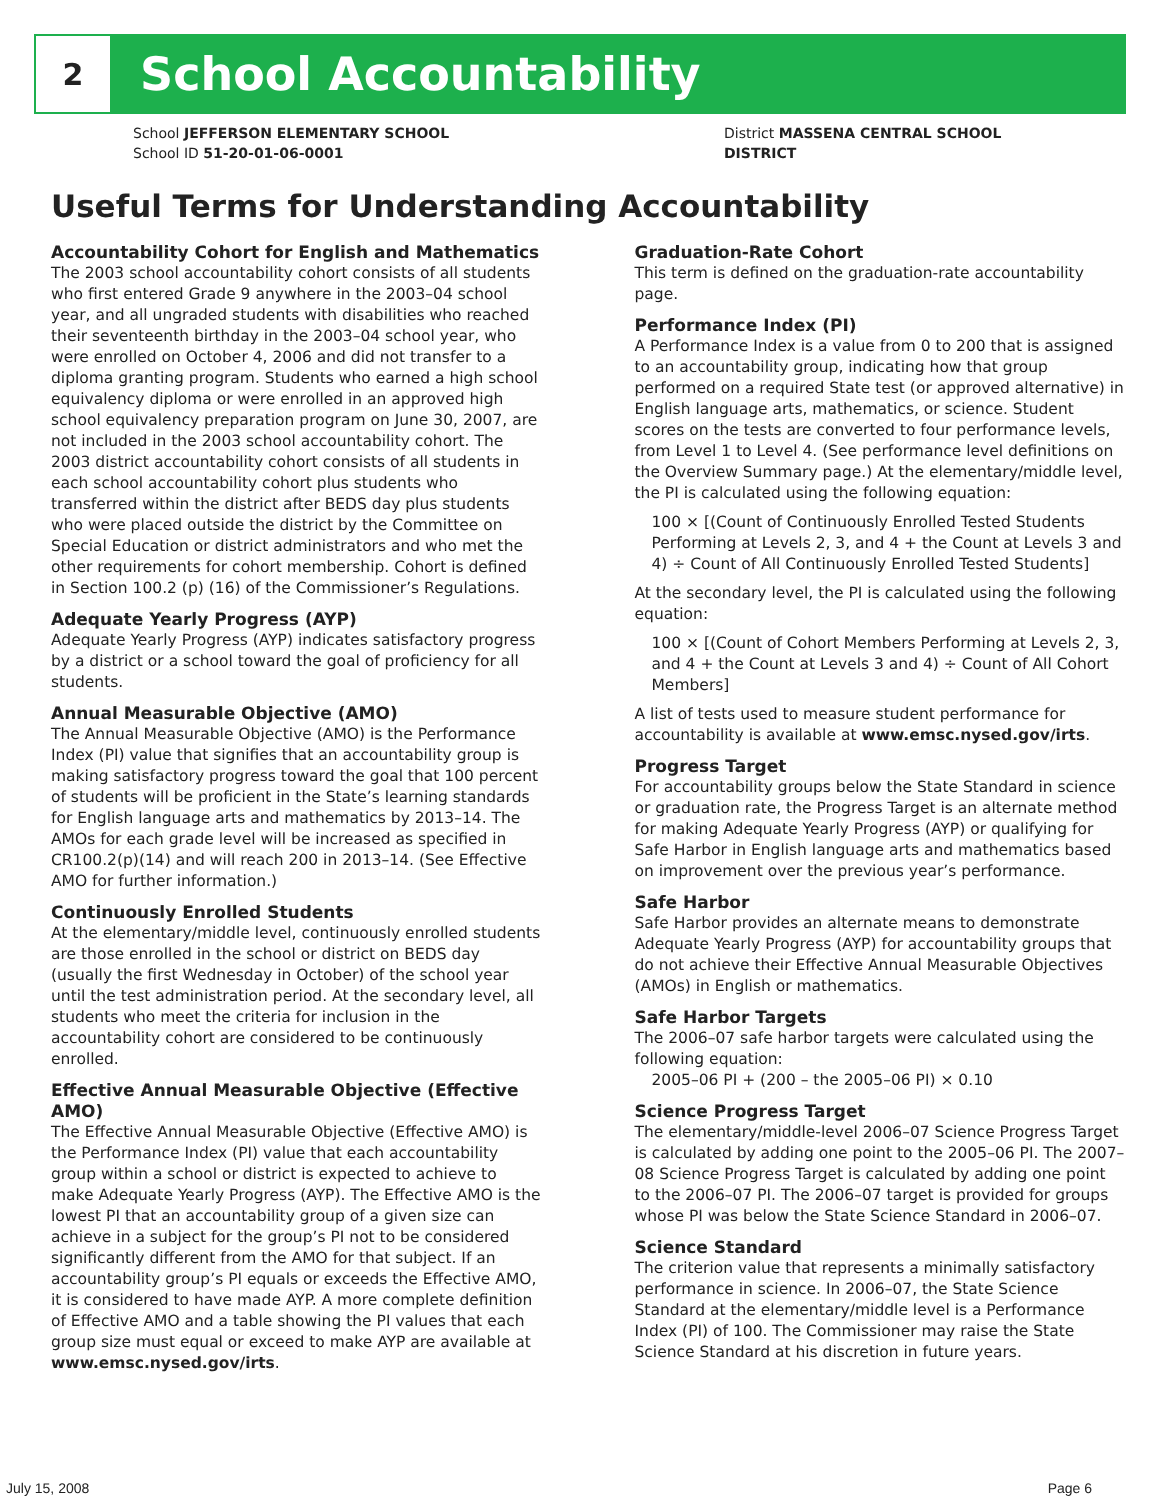2
School Accountability
School JEFFERSON ELEMENTARY SCHOOL District MASSENA CENTRAL SCHOOL DISTRICT
School ID 51-20-01-06-0001
Useful Terms for Understanding Accountability
Accountability Cohort for English and Mathematics
The 2003 school accountability cohort consists of all students who first entered Grade 9 anywhere in the 2003–04 school year, and all ungraded students with disabilities who reached their seventeenth birthday in the 2003–04 school year, who were enrolled on October 4, 2006 and did not transfer to a diploma granting program. Students who earned a high school equivalency diploma or were enrolled in an approved high school equivalency preparation program on June 30, 2007, are not included in the 2003 school accountability cohort. The 2003 district accountability cohort consists of all students in each school accountability cohort plus students who transferred within the district after BEDS day plus students who were placed outside the district by the Committee on Special Education or district administrators and who met the other requirements for cohort membership. Cohort is defined in Section 100.2 (p) (16) of the Commissioner’s Regulations.
Adequate Yearly Progress (AYP)
Adequate Yearly Progress (AYP) indicates satisfactory progress by a district or a school toward the goal of proficiency for all students.
Annual Measurable Objective (AMO)
The Annual Measurable Objective (AMO) is the Performance Index (PI) value that signifies that an accountability group is making satisfactory progress toward the goal that 100 percent of students will be proficient in the State’s learning standards for English language arts and mathematics by 2013–14. The AMOs for each grade level will be increased as specified in CR100.2(p)(14) and will reach 200 in 2013–14. (See Effective AMO for further information.)
Continuously Enrolled Students
At the elementary/middle level, continuously enrolled students are those enrolled in the school or district on BEDS day (usually the first Wednesday in October) of the school year until the test administration period. At the secondary level, all students who meet the criteria for inclusion in the accountability cohort are considered to be continuously enrolled.
Effective Annual Measurable Objective (Effective AMO)
The Effective Annual Measurable Objective (Effective AMO) is the Performance Index (PI) value that each accountability group within a school or district is expected to achieve to make Adequate Yearly Progress (AYP). The Effective AMO is the lowest PI that an accountability group of a given size can achieve in a subject for the group’s PI not to be considered significantly different from the AMO for that subject. If an accountability group’s PI equals or exceeds the Effective AMO, it is considered to have made AYP. A more complete definition of Effective AMO and a table showing the PI values that each group size must equal or exceed to make AYP are available at www.emsc.nysed.gov/irts.
Graduation-Rate Cohort
This term is defined on the graduation-rate accountability page.
Performance Index (PI)
A Performance Index is a value from 0 to 200 that is assigned to an accountability group, indicating how that group performed on a required State test (or approved alternative) in English language arts, mathematics, or science. Student scores on the tests are converted to four performance levels, from Level 1 to Level 4. (See performance level definitions on the Overview Summary page.) At the elementary/middle level, the PI is calculated using the following equation:
100 × [(Count of Continuously Enrolled Tested Students Performing at Levels 2, 3, and 4 + the Count at Levels 3 and 4) ÷ Count of All Continuously Enrolled Tested Students]
At the secondary level, the PI is calculated using the following equation:
100 × [(Count of Cohort Members Performing at Levels 2, 3, and 4 + the Count at Levels 3 and 4) ÷ Count of All Cohort Members]
A list of tests used to measure student performance for accountability is available at www.emsc.nysed.gov/irts.
Progress Target
For accountability groups below the State Standard in science or graduation rate, the Progress Target is an alternate method for making Adequate Yearly Progress (AYP) or qualifying for Safe Harbor in English language arts and mathematics based on improvement over the previous year’s performance.
Safe Harbor
Safe Harbor provides an alternate means to demonstrate Adequate Yearly Progress (AYP) for accountability groups that do not achieve their Effective Annual Measurable Objectives (AMOs) in English or mathematics.
Safe Harbor Targets
The 2006–07 safe harbor targets were calculated using the following equation:
2005–06 PI + (200 – the 2005–06 PI) × 0.10
Science Progress Target
The elementary/middle-level 2006–07 Science Progress Target is calculated by adding one point to the 2005–06 PI. The 2007–08 Science Progress Target is calculated by adding one point to the 2006–07 PI. The 2006–07 target is provided for groups whose PI was below the State Science Standard in 2006–07.
Science Standard
The criterion value that represents a minimally satisfactory performance in science. In 2006–07, the State Science Standard at the elementary/middle level is a Performance Index (PI) of 100. The Commissioner may raise the State Science Standard at his discretion in future years.
July 15, 2008 Page 6